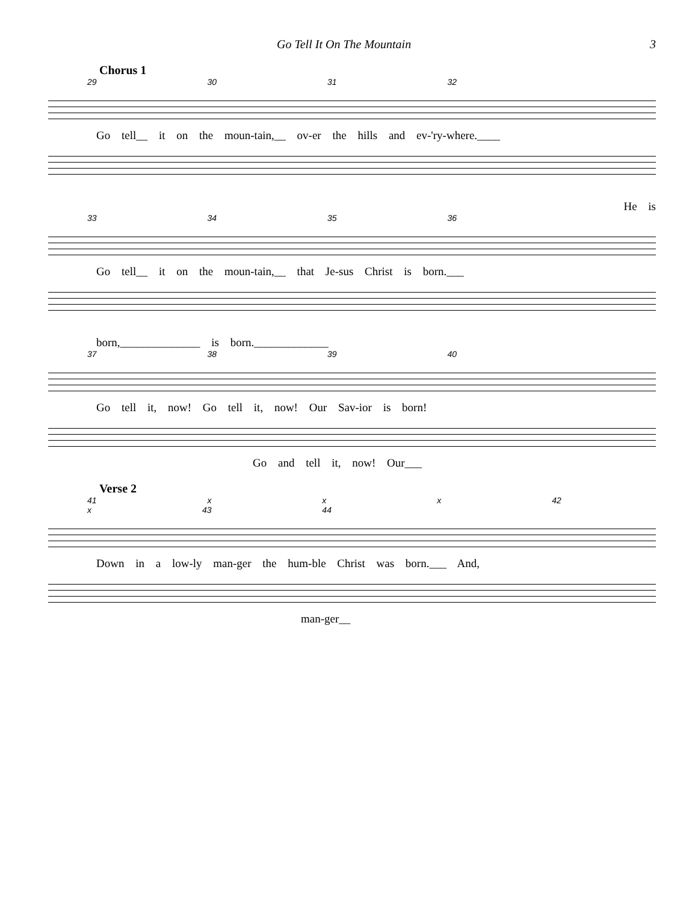Go Tell It On The Mountain 3
Chorus 1
29 30 31 32
Go tell__ it on the moun-tain,__ ov-er the hills and ev-'ry-where.____
He is
33 34 35 36
Go tell__ it on the moun-tain,__ that Je-sus Christ is born.___
born,______________ is born._____________
37 38 39 40
Go tell it, now! Go tell it, now! Our Sav-ior is born!
Go and tell it, now! Our___
Verse 2
41 x x x 42 x 43 44
Down in a low-ly man-ger the hum-ble Christ was born.___ And,
man-ger__